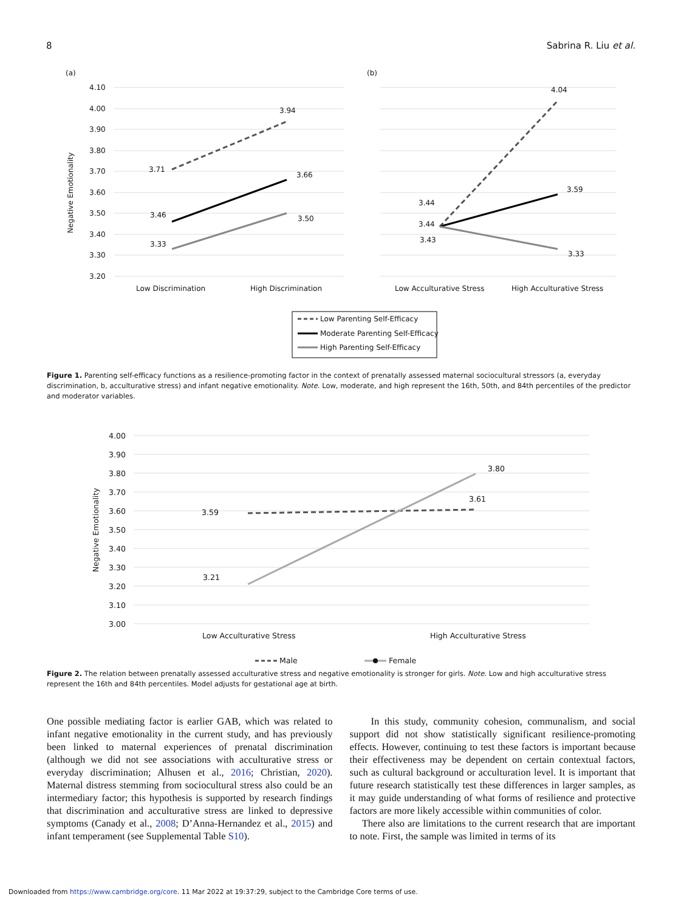8 Sabrina R. Liu et al.
(a)
(b)
4.10
4.00
3.90
3.80
3.70
3.60
3.50
3.40
3.30
3.20
Negative Emotionality
3.71
3.94
3.46
3.66
3.33
3.50
Low Discrimination
High Discrimination
4.04
3.44
3.44
3.43
3.59
3.33
Low Acculturative Stress
High Acculturative Stress
Low Parenting Self-Efficacy
Moderate Parenting Self-Efficacy
High Parenting Self-Efficacy
Figure 1. Parenting self-efficacy functions as a resilience-promoting factor in the context of prenatally assessed maternal sociocultural stressors (a, everyday discrimination, b, acculturative stress) and infant negative emotionality. Note. Low, moderate, and high represent the 16th, 50th, and 84th percentiles of the predictor and moderator variables.
4.00
3.90
3.80
3.70
3.60
3.50
3.40
3.30
3.20
3.10
3.00
Negative Emotionality
3.59
3.61
3.80
3.21
Low Acculturative Stress
High Acculturative Stress
Male
Female
Figure 2. The relation between prenatally assessed acculturative stress and negative emotionality is stronger for girls. Note. Low and high acculturative stress represent the 16th and 84th percentiles. Model adjusts for gestational age at birth.
One possible mediating factor is earlier GAB, which was related to infant negative emotionality in the current study, and has previously been linked to maternal experiences of prenatal discrimination (although we did not see associations with acculturative stress or everyday discrimination; Alhusen et al., 2016; Christian, 2020). Maternal distress stemming from sociocultural stress also could be an intermediary factor; this hypothesis is supported by research findings that discrimination and acculturative stress are linked to depressive symptoms (Canady et al., 2008; D’Anna-Hernandez et al., 2015) and infant temperament (see Supplemental Table S10).
In this study, community cohesion, communalism, and social support did not show statistically significant resilience-promoting effects. However, continuing to test these factors is important because their effectiveness may be dependent on certain contextual factors, such as cultural background or acculturation level. It is important that future research statistically test these differences in larger samples, as it may guide understanding of what forms of resilience and protective factors are more likely accessible within communities of color.
There also are limitations to the current research that are important to note. First, the sample was limited in terms of its
Downloaded from https://www.cambridge.org/core. 11 Mar 2022 at 19:37:29, subject to the Cambridge Core terms of use.